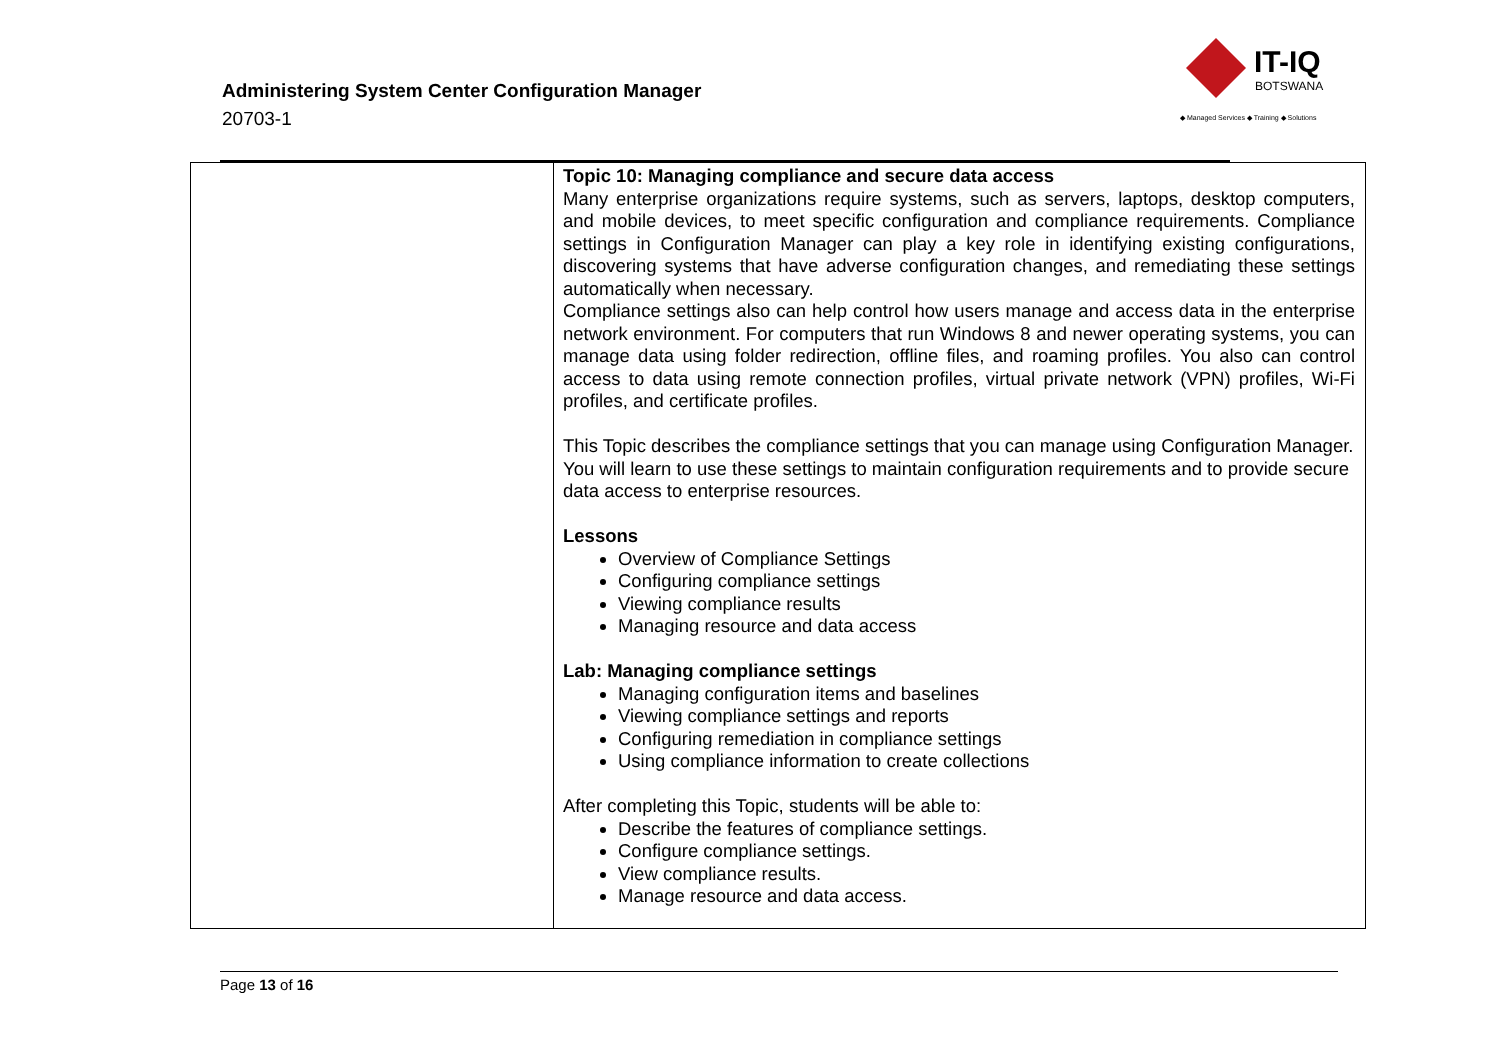Administering System Center Configuration Manager
20703-1
IT-IQ
BOTSWANA
◆ Managed Services ◆ Training ◆ Solutions
| | Topic 10: Managing compliance and secure data access Many enterprise organizations require systems, such as servers, laptops, desktop computers, and mobile devices, to meet specific configuration and compliance requirements. Compliance settings in Configuration Manager can play a key role in identifying existing configurations, discovering systems that have adverse configuration changes, and remediating these settings automatically when necessary. Compliance settings also can help control how users manage and access data in the enterprise network environment. For computers that run Windows 8 and newer operating systems, you can manage data using folder redirection, offline files, and roaming profiles. You also can control access to data using remote connection profiles, virtual private network (VPN) profiles, Wi-Fi profiles, and certificate profiles. This Topic describes the compliance settings that you can manage using Configuration Manager. You will learn to use these settings to maintain configuration requirements and to provide secure data access to enterprise resources. Lessons Overview of Compliance Settings Configuring compliance settings Viewing compliance results Managing resource and data access Lab: Managing compliance settings Managing configuration items and baselines Viewing compliance settings and reports Configuring remediation in compliance settings Using compliance information to create collections After completing this Topic, students will be able to: Describe the features of compliance settings. Configure compliance settings. View compliance results. Manage resource and data access. |
Page 13 of 16